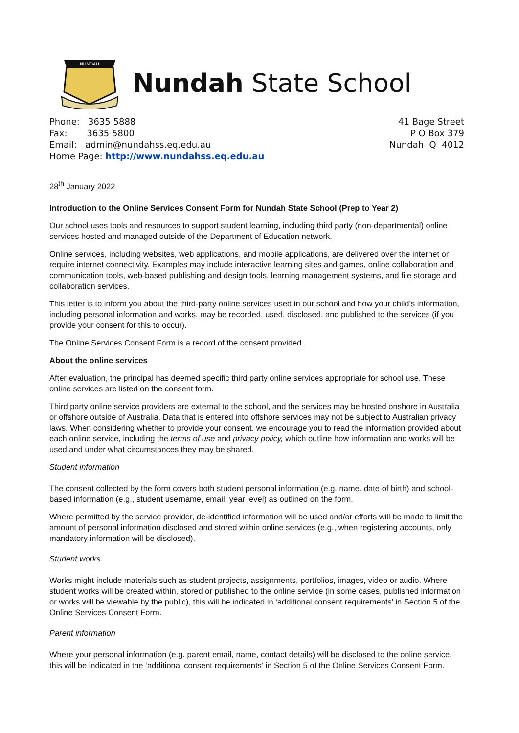NUNDAH
Nundah State School
Phone: 3635 5888
Fax: 3635 5800
Email: admin@nundahss.eq.edu.au
Home Page: http://www.nundahss.eq.edu.au
41 Bage Street
P O Box 379
Nundah Q 4012
28<sup>th</sup> January 2022
Introduction to the Online Services Consent Form for Nundah State School (Prep to Year 2)
Our school uses tools and resources to support student learning, including third party (non-departmental) online services hosted and managed outside of the Department of Education network.
Online services, including websites, web applications, and mobile applications, are delivered over the internet or require internet connectivity. Examples may include interactive learning sites and games, online collaboration and communication tools, web-based publishing and design tools, learning management systems, and file storage and collaboration services.
This letter is to inform you about the third-party online services used in our school and how your child’s information, including personal information and works, may be recorded, used, disclosed, and published to the services (if you provide your consent for this to occur).
The Online Services Consent Form is a record of the consent provided.
About the online services
After evaluation, the principal has deemed specific third party online services appropriate for school use. These online services are listed on the consent form.
Third party online service providers are external to the school, and the services may be hosted onshore in Australia or offshore outside of Australia. Data that is entered into offshore services may not be subject to Australian privacy laws. When considering whether to provide your consent, we encourage you to read the information provided about each online service, including the terms of use and privacy policy, which outline how information and works will be used and under what circumstances they may be shared.
Student information
The consent collected by the form covers both student personal information (e.g. name, date of birth) and school-based information (e.g., student username, email, year level) as outlined on the form.
Where permitted by the service provider, de-identified information will be used and/or efforts will be made to limit the amount of personal information disclosed and stored within online services (e.g., when registering accounts, only mandatory information will be disclosed).
Student works
Works might include materials such as student projects, assignments, portfolios, images, video or audio. Where student works will be created within, stored or published to the online service (in some cases, published information or works will be viewable by the public), this will be indicated in ‘additional consent requirements’ in Section 5 of the Online Services Consent Form.
Parent information
Where your personal information (e.g. parent email, name, contact details) will be disclosed to the online service, this will be indicated in the ‘additional consent requirements’ in Section 5 of the Online Services Consent Form.